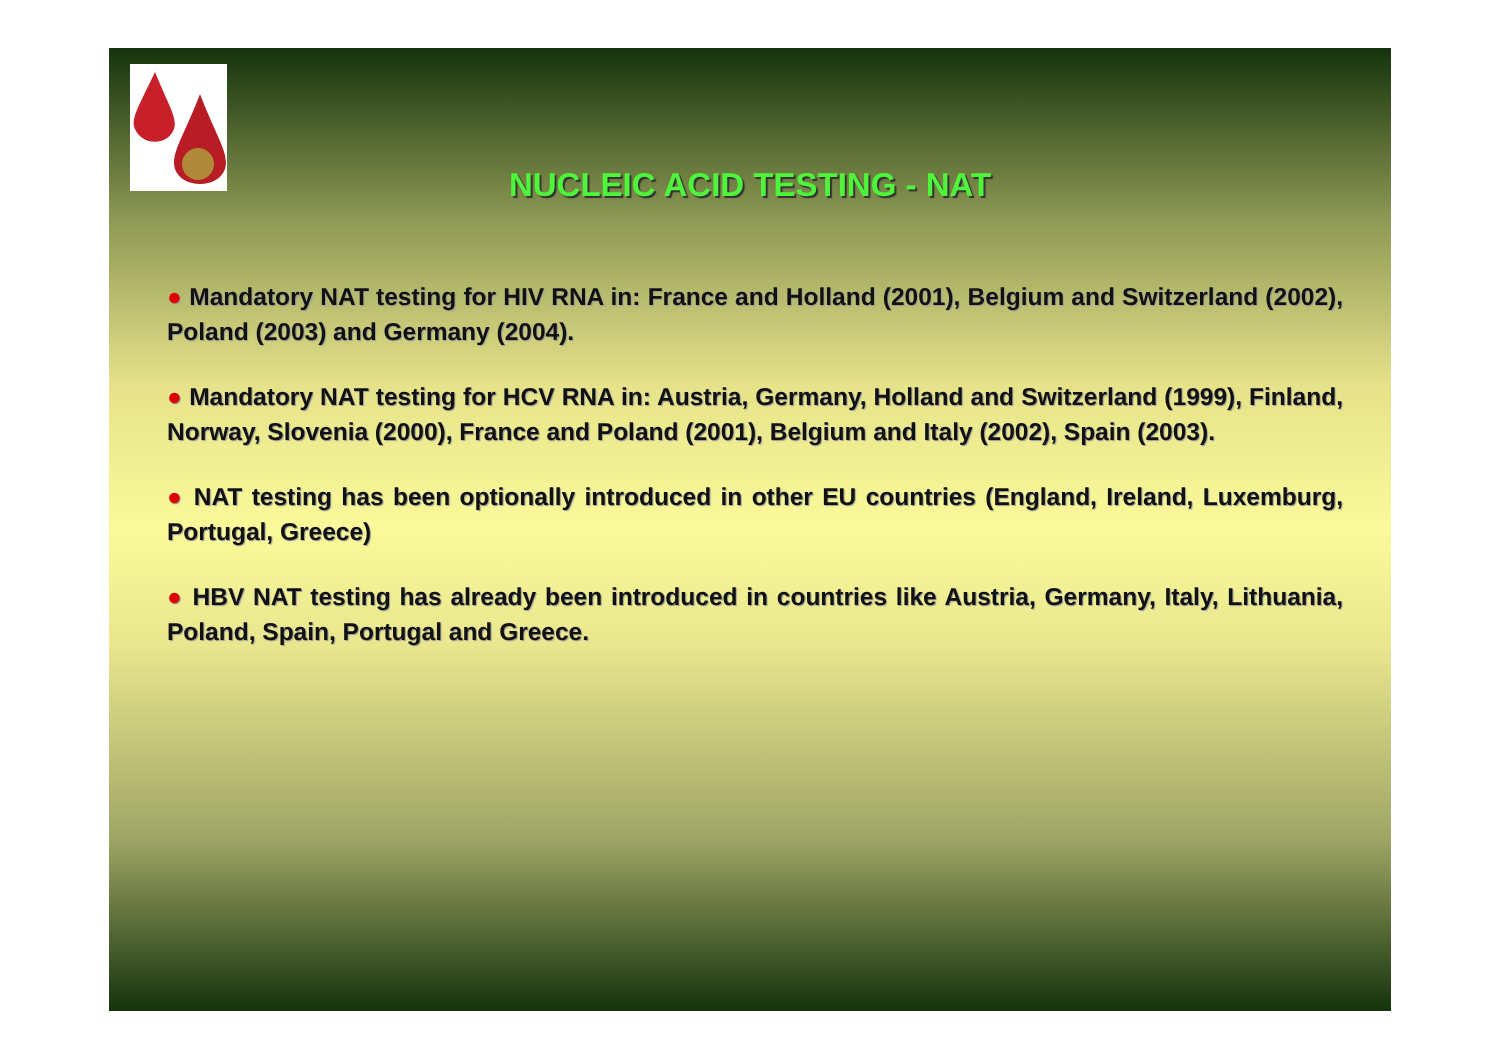NUCLEIC ACID TESTING - NAT
● Mandatory NAT testing for HIV RNA in: France and Holland (2001), Belgium and Switzerland (2002), Poland (2003) and Germany (2004).
● Mandatory NAT testing for HCV RNA in: Austria, Germany, Holland and Switzerland (1999), Finland, Norway, Slovenia (2000), France and Poland (2001), Belgium and Italy (2002), Spain (2003).
● NAT testing has been optionally introduced in other EU countries (England, Ireland, Luxemburg, Portugal, Greece)
● HBV NAT testing has already been introduced in countries like Austria, Germany, Italy, Lithuania, Poland, Spain, Portugal and Greece.